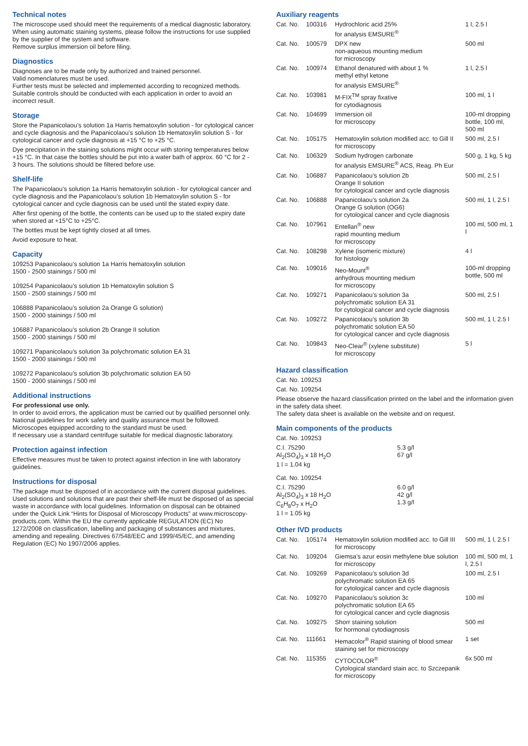Technical notes
The microscope used should meet the requirements of a medical diagnostic laboratory.
When using automatic staining systems, please follow the instructions for use supplied by the supplier of the system and software.
Remove surplus immersion oil before filing.
Diagnostics
Diagnoses are to be made only by authorized and trained personnel.
Valid nomenclatures must be used.
Further tests must be selected and implemented according to recognized methods. Suitable controls should be conducted with each application in order to avoid an incorrect result.
Storage
Store the Papanicolaou’s solution 1a Harris hematoxylin solution - for cytological cancer and cycle diagnosis and the Papanicolaou’s solution 1b Hematoxylin solution S - for cytological cancer and cycle diagnosis at +15 °C to +25 °C.
Dye precipitation in the staining solutions might occur with storing temperatures below +15 °C. In that case the bottles should be put into a water bath of approx. 60 °C for 2 - 3 hours. The solutions should be filtered before use.
Shelf-life
The Papanicolaou’s solution 1a Harris hematoxylin solution - for cytological cancer and cycle diagnosis and the Papanicolaou’s solution 1b Hematoxylin solution S - for cytological cancer and cycle diagnosis can be used until the stated expiry date.
After first opening of the bottle, the contents can be used up to the stated expiry date when stored at +15°C to +25°C.
The bottles must be kept tightly closed at all times.
Avoid exposure to heat.
Capacity
109253 Papanicolaou’s solution 1a Harris hematoxylin solution
1500 - 2500 stainings / 500 ml
109254 Papanicolaou’s solution 1b Hematoxylin solution S
1500 - 2500 stainings / 500 ml
106888 Papanicolaou’s solution 2a Orange G solution)
1500 - 2000 stainings / 500 ml
106887 Papanicolaou’s solution 2b Orange II solution
1500 - 2000 stainings / 500 ml
109271 Papanicolaou’s solution 3a polychromatic solution EA 31
1500 - 2000 stainings / 500 ml
109272 Papanicolaou’s solution 3b polychromatic solution EA 50
1500 - 2000 stainings / 500 ml
Additional instructions
For professional use only.
In order to avoid errors, the application must be carried out by qualified personnel only.
National guidelines for work safety and quality assurance must be followed.
Microscopes equipped according to the standard must be used.
If necessary use a standard centrifuge suitable for medical diagnostic laboratory.
Protection against infection
Effective measures must be taken to protect against infection in line with laboratory guidelines.
Instructions for disposal
The package must be disposed of in accordance with the current disposal guidelines.
Used solutions and solutions that are past their shelf-life must be disposed of as special waste in accordance with local guidelines. Information on disposal can be obtained under the Quick Link “Hints for Disposal of Microscopy Products” at www.microscopy-products.com. Within the EU the currently applicable REGULATION (EC) No 1272/2008 on classification, labelling and packaging of substances and mixtures, amending and repealing. Directives 67/548/EEC and 1999/45/EC, and amending Regulation (EC) No 1907/2006 applies.
Auxiliary reagents
| Cat. No. | 100316 | Hydrochloric acid 25% for analysis EMSURE<sup>®</sup> | 1 l, 2.5 l |
| Cat. No. | 100579 | DPX new non-aqueous mounting medium for microscopy | 500 ml |
| Cat. No. | 100974 | Ethanol denatured with about 1 % methyl ethyl ketone for analysis EMSURE<sup>®</sup> | 1 l, 2.5 l |
| Cat. No. | 103981 | M-FIX<sup>TM</sup> spray fixative for cytodiagnosis | 100 ml, 1 l |
| Cat. No. | 104699 | Immersion oil for microscopy | 100-ml dropping bottle, 100 ml, 500 ml |
| Cat. No. | 105175 | Hematoxylin solution modified acc. to Gill II for microscopy | 500 ml, 2.5 l |
| Cat. No. | 106329 | Sodium hydrogen carbonate for analysis EMSURE<sup>®</sup> ACS, Reag. Ph Eur | 500 g, 1 kg, 5 kg |
| Cat. No. | 106887 | Papanicolaou’s solution 2b Orange II solution for cytological cancer and cycle diagnosis | 500 ml, 2.5 l |
| Cat. No. | 106888 | Papanicolaou’s solution 2a Orange G solution (OG6) for cytological cancer and cycle diagnosis | 500 ml, 1 l, 2.5 l |
| Cat. No. | 107961 | Entellan<sup>®</sup> new rapid mounting medium for microscopy | 100 ml, 500 ml, 1 l |
| Cat. No. | 108298 | Xylene (isomeric mixture) for histology | 4 l |
| Cat. No. | 109016 | Neo-Mount<sup>®</sup> anhydrous mounting medium for microscopy | 100-ml dropping bottle, 500 ml |
| Cat. No. | 109271 | Papanicolaou’s solution 3a polychromatic solution EA 31 for cytological cancer and cycle diagnosis | 500 ml, 2.5 l |
| Cat. No. | 109272 | Papanicolaou’s solution 3b polychromatic solution EA 50 for cytological cancer and cycle diagnosis | 500 ml, 1 l, 2.5 l |
| Cat. No. | 109843 | Neo-Clear<sup>®</sup> (xylene substitute) for microscopy | 5 l |
Hazard classification
Cat. No. 109253
Cat. No. 109254
Please observe the hazard classification printed on the label and the information given in the safety data sheet.
The safety data sheet is available on the website and on request.
Main components of the products
Cat. No. 109253
| C.I. 75290 Al<sub>2</sub>(SO<sub>4</sub>)<sub>3</sub> x 18 H<sub>2</sub>O 1 l = 1.04 kg | 5.3 g/l 67 g/l |
Cat. No. 109254
| C.I. 75290 Al<sub>2</sub>(SO<sub>4</sub>)<sub>3</sub> x 18 H<sub>2</sub>O C<sub>6</sub>H<sub>8</sub>O<sub>7</sub> x H<sub>2</sub>O 1 l = 1.05 kg | 6.0 g/l 42 g/l 1.3 g/l |
Other IVD products
| Cat. No. | 105174 | Hematoxylin solution modified acc. to Gill III for microscopy | 500 ml, 1 l, 2.5 l |
| Cat. No. | 109204 | Giemsa’s azur eosin methylene blue solution for microscopy | 100 ml, 500 ml, 1 l, 2.5 l |
| Cat. No. | 109269 | Papanicolaou’s solution 3d polychromatic solution EA 65 for cytological cancer and cycle diagnosis | 100 ml, 2.5 l |
| Cat. No. | 109270 | Papanicolaou’s solution 3c polychromatic solution EA 65 for cytological cancer and cycle diagnosis | 100 ml |
| Cat. No. | 109275 | Shorr staining solution for hormonal cytodiagnosis | 500 ml |
| Cat. No. | 111661 | Hemacolor<sup>®</sup> Rapid staining of blood smear staining set for microscopy | 1 set |
| Cat. No. | 115355 | CYTOCOLOR<sup>®</sup> Cytological standard stain acc. to Szczepanik for microscopy | 6x 500 ml |